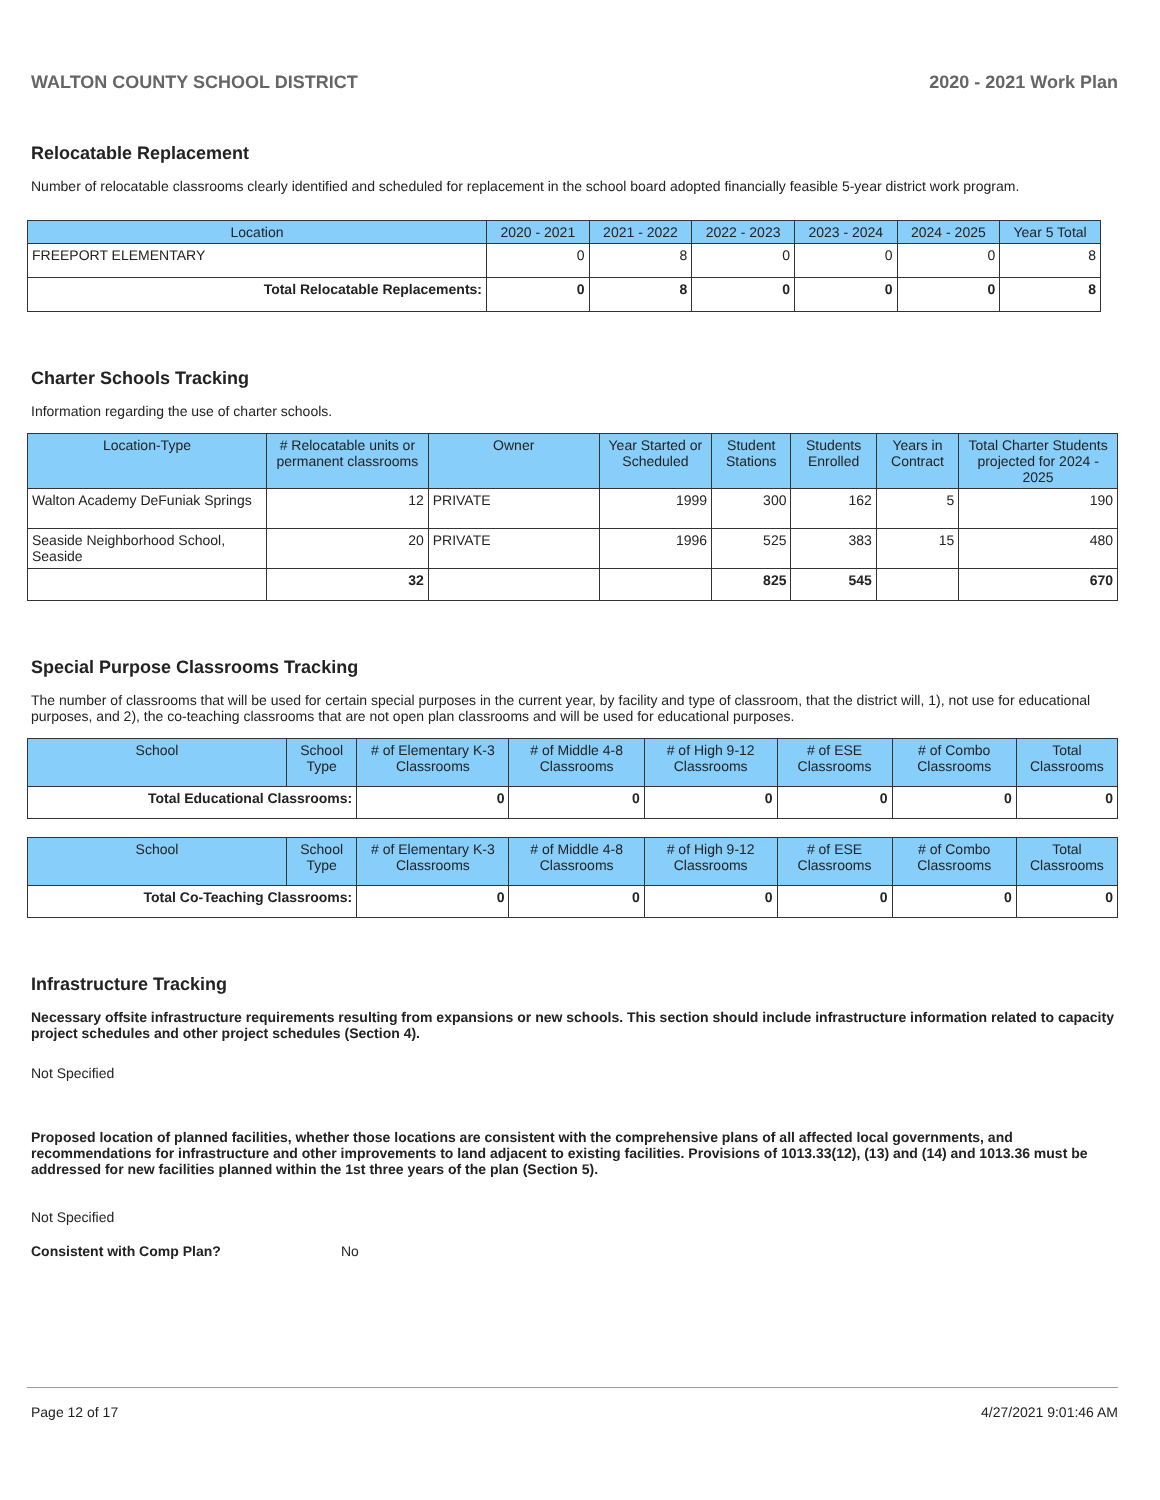WALTON COUNTY SCHOOL DISTRICT 2020 - 2021 Work Plan
Relocatable Replacement
Number of relocatable classrooms clearly identified and scheduled for replacement in the school board adopted financially feasible 5-year district work program.
| Location | 2020 - 2021 | 2021 - 2022 | 2022 - 2023 | 2023 - 2024 | 2024 - 2025 | Year 5 Total |
| --- | --- | --- | --- | --- | --- | --- |
| FREEPORT ELEMENTARY | 0 | 8 | 0 | 0 | 0 | 8 |
| Total Relocatable Replacements: | 0 | 8 | 0 | 0 | 0 | 8 |
Charter Schools Tracking
Information regarding the use of charter schools.
| Location-Type | # Relocatable units or permanent classrooms | Owner | Year Started or Scheduled | Student Stations | Students Enrolled | Years in Contract | Total Charter Students projected for 2024 - 2025 |
| --- | --- | --- | --- | --- | --- | --- | --- |
| Walton Academy DeFuniak Springs | 12 | PRIVATE | 1999 | 300 | 162 | 5 | 190 |
| Seaside Neighborhood School, Seaside | 20 | PRIVATE | 1996 | 525 | 383 | 15 | 480 |
| | 32 | | | 825 | 545 | | 670 |
Special Purpose Classrooms Tracking
The number of classrooms that will be used for certain special purposes in the current year, by facility and type of classroom, that the district will, 1), not use for educational purposes, and 2), the co-teaching classrooms that are not open plan classrooms and will be used for educational purposes.
| School | School Type | # of Elementary K-3 Classrooms | # of Middle 4-8 Classrooms | # of High 9-12 Classrooms | # of ESE Classrooms | # of Combo Classrooms | Total Classrooms |
| --- | --- | --- | --- | --- | --- | --- | --- |
| Total Educational Classrooms: | | 0 | 0 | 0 | 0 | 0 | 0 |
| School | School Type | # of Elementary K-3 Classrooms | # of Middle 4-8 Classrooms | # of High 9-12 Classrooms | # of ESE Classrooms | # of Combo Classrooms | Total Classrooms |
| --- | --- | --- | --- | --- | --- | --- | --- |
| Total Co-Teaching Classrooms: | | 0 | 0 | 0 | 0 | 0 | 0 |
Infrastructure Tracking
Necessary offsite infrastructure requirements resulting from expansions or new schools. This section should include infrastructure information related to capacity project schedules and other project schedules (Section 4).
Not Specified
Proposed location of planned facilities, whether those locations are consistent with the comprehensive plans of all affected local governments, and recommendations for infrastructure and other improvements to land adjacent to existing facilities. Provisions of 1013.33(12), (13) and (14) and 1013.36 must be addressed for new facilities planned within the 1st three years of the plan (Section 5).
Not Specified
Consistent with Comp Plan? No
Page 12 of 17 4/27/2021 9:01:46 AM